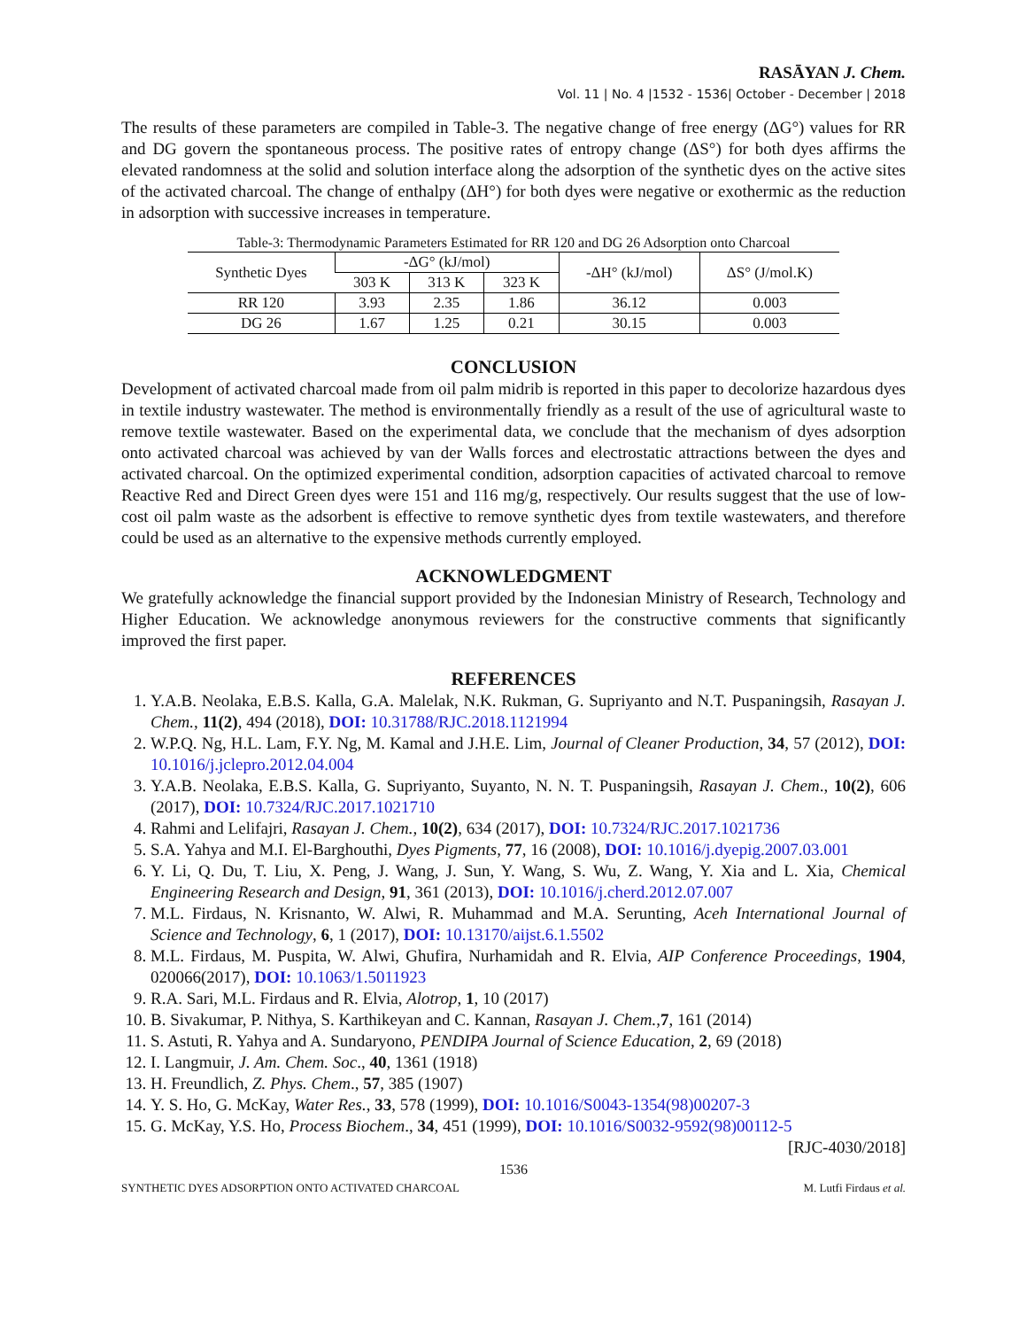RASĀYAN J. Chem.
Vol. 11 | No. 4 |1532 - 1536| October - December | 2018
The results of these parameters are compiled in Table-3. The negative change of free energy (ΔG°) values for RR and DG govern the spontaneous process. The positive rates of entropy change (ΔS°) for both dyes affirms the elevated randomness at the solid and solution interface along the adsorption of the synthetic dyes on the active sites of the activated charcoal. The change of enthalpy (ΔH°) for both dyes were negative or exothermic as the reduction in adsorption with successive increases in temperature.
Table-3: Thermodynamic Parameters Estimated for RR 120 and DG 26 Adsorption onto Charcoal
| Synthetic Dyes | -ΔG° (kJ/mol) | | | -ΔH° (kJ/mol) | ΔS° (J/mol.K) |
| | 303 K | 313 K | 323 K | | |
| RR 120 | 3.93 | 2.35 | 1.86 | 36.12 | 0.003 |
| DG 26 | 1.67 | 1.25 | 0.21 | 30.15 | 0.003 |
CONCLUSION
Development of activated charcoal made from oil palm midrib is reported in this paper to decolorize hazardous dyes in textile industry wastewater. The method is environmentally friendly as a result of the use of agricultural waste to remove textile wastewater. Based on the experimental data, we conclude that the mechanism of dyes adsorption onto activated charcoal was achieved by van der Walls forces and electrostatic attractions between the dyes and activated charcoal. On the optimized experimental condition, adsorption capacities of activated charcoal to remove Reactive Red and Direct Green dyes were 151 and 116 mg/g, respectively. Our results suggest that the use of low-cost oil palm waste as the adsorbent is effective to remove synthetic dyes from textile wastewaters, and therefore could be used as an alternative to the expensive methods currently employed.
ACKNOWLEDGMENT
We gratefully acknowledge the financial support provided by the Indonesian Ministry of Research, Technology and Higher Education. We acknowledge anonymous reviewers for the constructive comments that significantly improved the first paper.
REFERENCES
1. Y.A.B. Neolaka, E.B.S. Kalla, G.A. Malelak, N.K. Rukman, G. Supriyanto and N.T. Puspaningsih, Rasayan J. Chem., 11(2), 494 (2018), DOI: 10.31788/RJC.2018.1121994
2. W.P.Q. Ng, H.L. Lam, F.Y. Ng, M. Kamal and J.H.E. Lim, Journal of Cleaner Production, 34, 57 (2012), DOI: 10.1016/j.jclepro.2012.04.004
3. Y.A.B. Neolaka, E.B.S. Kalla, G. Supriyanto, Suyanto, N. N. T. Puspaningsih, Rasayan J. Chem., 10(2), 606 (2017), DOI: 10.7324/RJC.2017.1021710
4. Rahmi and Lelifajri, Rasayan J. Chem., 10(2), 634 (2017), DOI: 10.7324/RJC.2017.1021736
5. S.A. Yahya and M.I. El-Barghouthi, Dyes Pigments, 77, 16 (2008), DOI: 10.1016/j.dyepig.2007.03.001
6. Y. Li, Q. Du, T. Liu, X. Peng, J. Wang, J. Sun, Y. Wang, S. Wu, Z. Wang, Y. Xia and L. Xia, Chemical Engineering Research and Design, 91, 361 (2013), DOI: 10.1016/j.cherd.2012.07.007
7. M.L. Firdaus, N. Krisnanto, W. Alwi, R. Muhammad and M.A. Serunting, Aceh International Journal of Science and Technology, 6, 1 (2017), DOI: 10.13170/aijst.6.1.5502
8. M.L. Firdaus, M. Puspita, W. Alwi, Ghufira, Nurhamidah and R. Elvia, AIP Conference Proceedings, 1904, 020066(2017), DOI: 10.1063/1.5011923
9. R.A. Sari, M.L. Firdaus and R. Elvia, Alotrop, 1, 10 (2017)
10. B. Sivakumar, P. Nithya, S. Karthikeyan and C. Kannan, Rasayan J. Chem.,7, 161 (2014)
11. S. Astuti, R. Yahya and A. Sundaryono, PENDIPA Journal of Science Education, 2, 69 (2018)
12. I. Langmuir, J. Am. Chem. Soc., 40, 1361 (1918)
13. H. Freundlich, Z. Phys. Chem., 57, 385 (1907)
14. Y. S. Ho, G. McKay, Water Res., 33, 578 (1999), DOI: 10.1016/S0043-1354(98)00207-3
15. G. McKay, Y.S. Ho, Process Biochem., 34, 451 (1999), DOI: 10.1016/S0032-9592(98)00112-5
[RJC-4030/2018]
1536
SYNTHETIC DYES ADSORPTION ONTO ACTIVATED CHARCOAL M. Lutfi Firdaus et al.